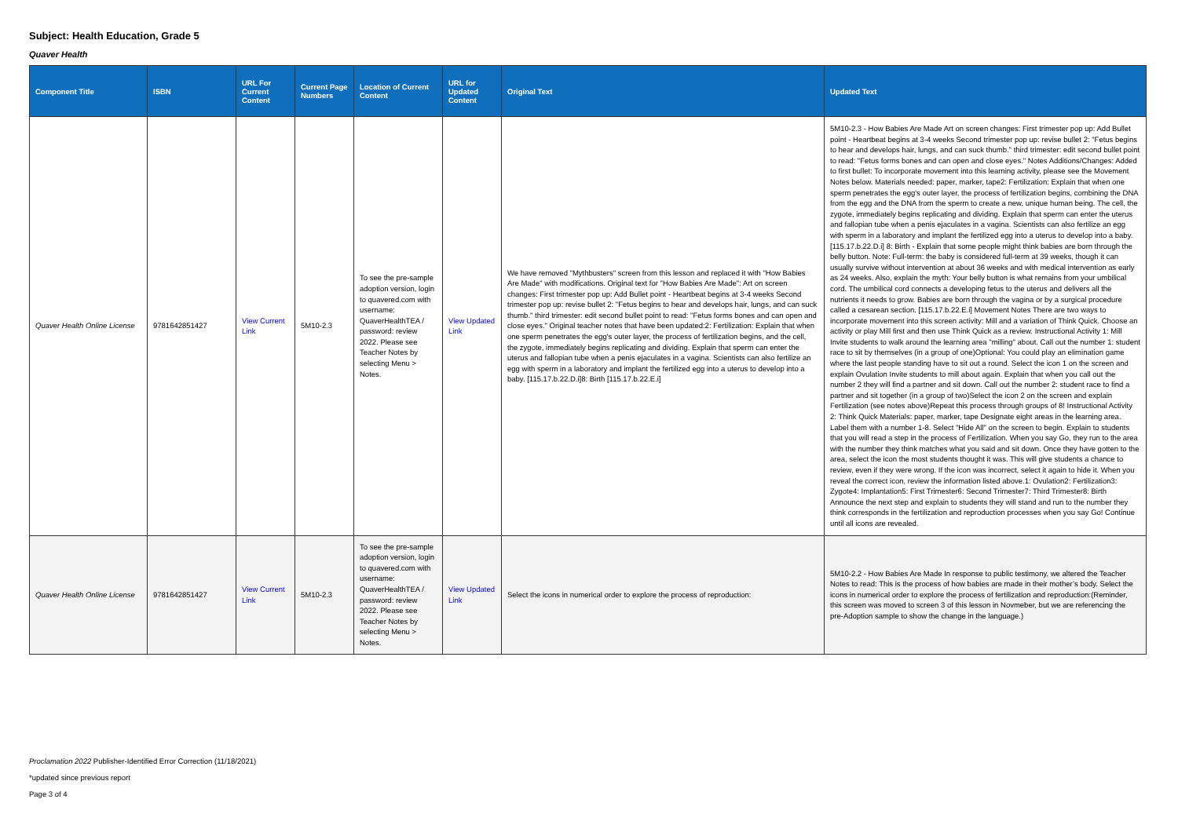Subject: Health Education, Grade 5
Quaver Health
| Component Title | ISBN | URL For Current Content | Current Page Numbers | Location of Current Content | URL for Updated Content | Original Text | Updated Text |
| --- | --- | --- | --- | --- | --- | --- | --- |
| Quaver Health Online License | 9781642851427 | View Current Link | 5M10-2.3 | To see the pre-sample adoption version, login to quavered.com with username: QuaverHealthTEA / password: review 2022. Please see Teacher Notes by selecting Menu > Notes. | View Updated Link | We have removed "Mythbusters" screen from this lesson and replaced it with "How Babies Are Made" with modifications. Original text for "How Babies Are Made": Art on screen changes: First trimester pop up: Add Bullet point - Heartbeat begins at 3-4 weeks Second trimester pop up: revise bullet 2: "Fetus begins to hear and develops hair, lungs, and can suck thumb." third trimester: edit second bullet point to read: "Fetus forms bones and can open and close eyes." Original teacher notes that have been updated:2: Fertilization: Explain that when one sperm penetrates the egg's outer layer, the process of fertilization begins, and the cell, the zygote, immediately begins replicating and dividing. Explain that sperm can enter the uterus and fallopian tube when a penis ejaculates in a vagina. Scientists can also fertilize an egg with sperm in a laboratory and implant the fertilized egg into a uterus to develop into a baby. [115.17.b.22.D.i]8: Birth [115.17.b.22.E.i] | 5M10-2.3 - How Babies Are Made Art on screen changes: First trimester pop up: Add Bullet point - Heartbeat begins at 3-4 weeks Second trimester pop up: revise bullet 2: "Fetus begins to hear and develops hair, lungs, and can suck thumb." third trimester: edit second bullet point to read: "Fetus forms bones and can open and close eyes." Notes Additions/Changes: Added to first bullet: To incorporate movement into this learning activity, please see the Movement Notes below. Materials needed: paper, marker, tape2: Fertilization: Explain that when one sperm penetrates the egg's outer layer, the process of fertilization begins, combining the DNA from the egg and the DNA from the sperm to create a new, unique human being. The cell, the zygote, immediately begins replicating and dividing. Explain that sperm can enter the uterus and fallopian tube when a penis ejaculates in a vagina. Scientists can also fertilize an egg with sperm in a laboratory and implant the fertilized egg into a uterus to develop into a baby. [115.17.b.22.D.i] 8: Birth - Explain that some people might think babies are born through the belly button. Note: Full-term: the baby is considered full-term at 39 weeks, though it can usually survive without intervention at about 36 weeks and with medical intervention as early as 24 weeks. Also, explain the myth: Your belly button is what remains from your umbilical cord. The umbilical cord connects a developing fetus to the uterus and delivers all the nutrients it needs to grow. Babies are born through the vagina or by a surgical procedure called a cesarean section. [115.17.b.22.E.i] Movement Notes There are two ways to incorporate movement into this screen activity: Mill and a variation of Think Quick. Choose an activity or play Mill first and then use Think Quick as a review. Instructional Activity 1: Mill Invite students to walk around the learning area "milling" about. Call out the number 1: student race to sit by themselves (in a group of one)Optional: You could play an elimination game where the last people standing have to sit out a round. Select the icon 1 on the screen and explain Ovulation Invite students to mill about again. Explain that when you call out the number 2 they will find a partner and sit down. Call out the number 2: student race to find a partner and sit together (in a group of two)Select the icon 2 on the screen and explain Fertilization (see notes above)Repeat this process through groups of 8! Instructional Activity 2: Think Quick Materials: paper, marker, tape Designate eight areas in the learning area. Label them with a number 1-8. Select "Hide All" on the screen to begin. Explain to students that you will read a step in the process of Fertilization. When you say Go, they run to the area with the number they think matches what you said and sit down. Once they have gotten to the area, select the icon the most students thought it was. This will give students a chance to review, even if they were wrong. If the icon was incorrect, select it again to hide it. When you reveal the correct icon, review the information listed above.1: Ovulation2: Fertilization3: Zygote4: Implantation5: First Trimester6: Second Trimester7: Third Trimester8: Birth Announce the next step and explain to students they will stand and run to the number they think corresponds in the fertilization and reproduction processes when you say Go! Continue until all icons are revealed. |
| Quaver Health Online License | 9781642851427 | View Current Link | 5M10-2.3 | To see the pre-sample adoption version, login to quavered.com with username: QuaverHealthTEA / password: review 2022. Please see Teacher Notes by selecting Menu > Notes. | View Updated Link | Select the icons in numerical order to explore the process of reproduction: | 5M10-2.2 - How Babies Are Made In response to public testimony, we altered the Teacher Notes to read: This is the process of how babies are made in their mother’s body. Select the icons in numerical order to explore the process of fertilization and reproduction:(Reminder, this screen was moved to screen 3 of this lesson in Novmeber, but we are referencing the pre-Adoption sample to show the change in the language.) |
Proclamation 2022 Publisher-Identified Error Correction (11/18/2021)
*updated since previous report
Page 3 of 4